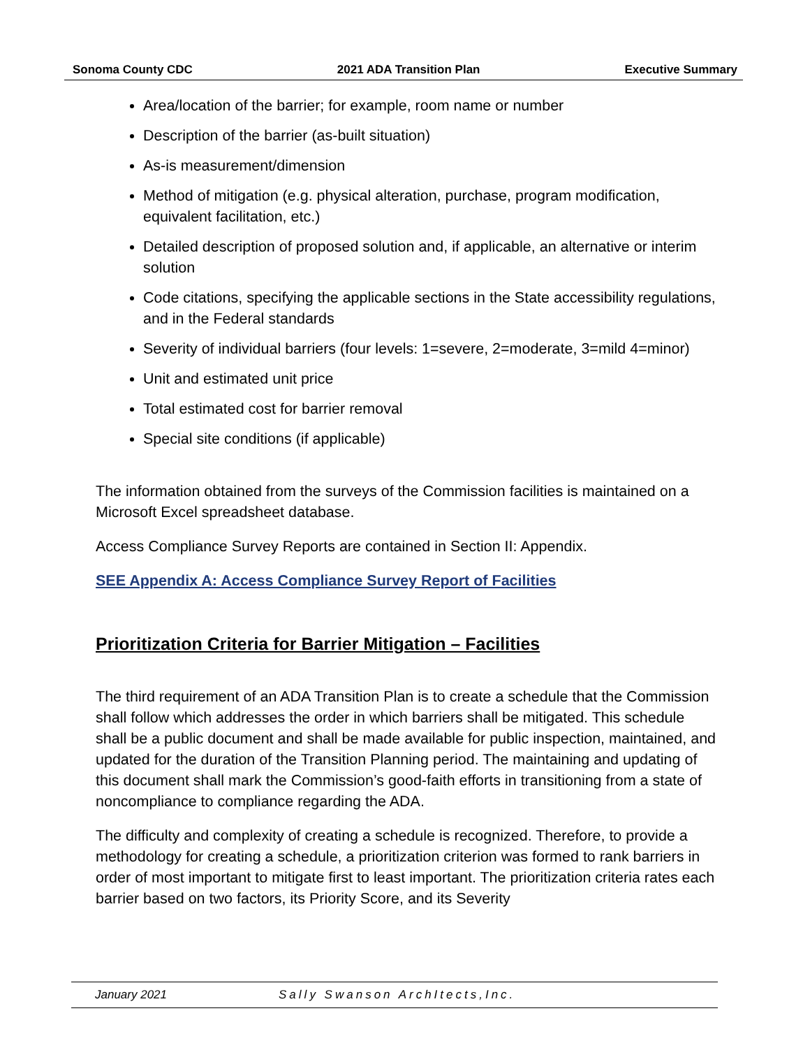Sonoma County CDC 2021 ADA Transition Plan Executive Summary
Area/location of the barrier; for example, room name or number
Description of the barrier (as-built situation)
As-is measurement/dimension
Method of mitigation (e.g. physical alteration, purchase, program modification, equivalent facilitation, etc.)
Detailed description of proposed solution and, if applicable, an alternative or interim solution
Code citations, specifying the applicable sections in the State accessibility regulations, and in the Federal standards
Severity of individual barriers (four levels: 1=severe, 2=moderate, 3=mild 4=minor)
Unit and estimated unit price
Total estimated cost for barrier removal
Special site conditions (if applicable)
The information obtained from the surveys of the Commission facilities is maintained on a Microsoft Excel spreadsheet database.
Access Compliance Survey Reports are contained in Section II: Appendix.
SEE Appendix A: Access Compliance Survey Report of Facilities
Prioritization Criteria for Barrier Mitigation – Facilities
The third requirement of an ADA Transition Plan is to create a schedule that the Commission shall follow which addresses the order in which barriers shall be mitigated. This schedule shall be a public document and shall be made available for public inspection, maintained, and updated for the duration of the Transition Planning period. The maintaining and updating of this document shall mark the Commission’s good-faith efforts in transitioning from a state of noncompliance to compliance regarding the ADA.
The difficulty and complexity of creating a schedule is recognized. Therefore, to provide a methodology for creating a schedule, a prioritization criterion was formed to rank barriers in order of most important to mitigate first to least important. The prioritization criteria rates each barrier based on two factors, its Priority Score, and its Severity
January 2021 Sally Swanson ArchItects,Inc.